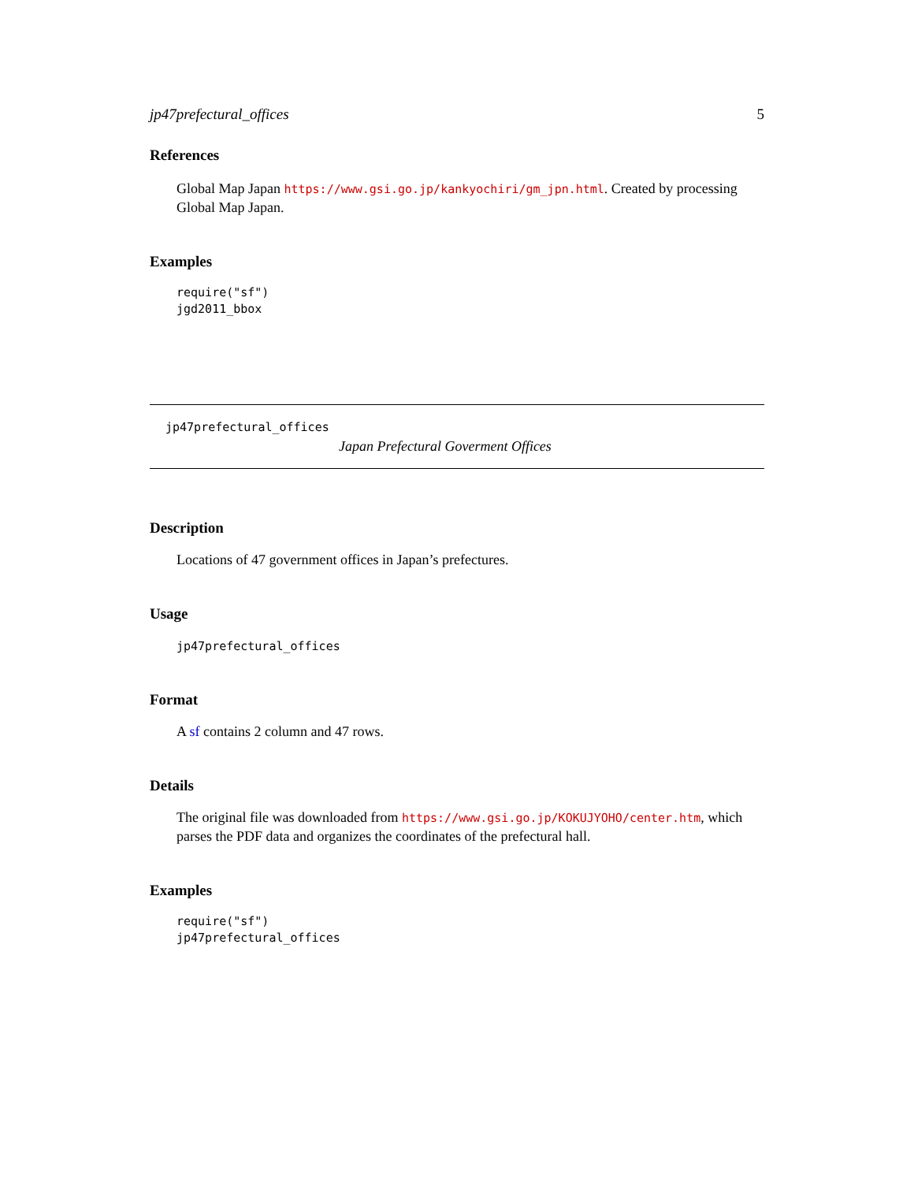jp47prefectural_offices 5
References
Global Map Japan https://www.gsi.go.jp/kankyochiri/gm_jpn.html. Created by processing Global Map Japan.
Examples
require("sf")
jgd2011_bbox
jp47prefectural_offices
Japan Prefectural Goverment Offices
Description
Locations of 47 government offices in Japan’s prefectures.
Usage
jp47prefectural_offices
Format
A sf contains 2 column and 47 rows.
Details
The original file was downloaded from https://www.gsi.go.jp/KOKUJYOHO/center.htm, which parses the PDF data and organizes the coordinates of the prefectural hall.
Examples
require("sf")
jp47prefectural_offices